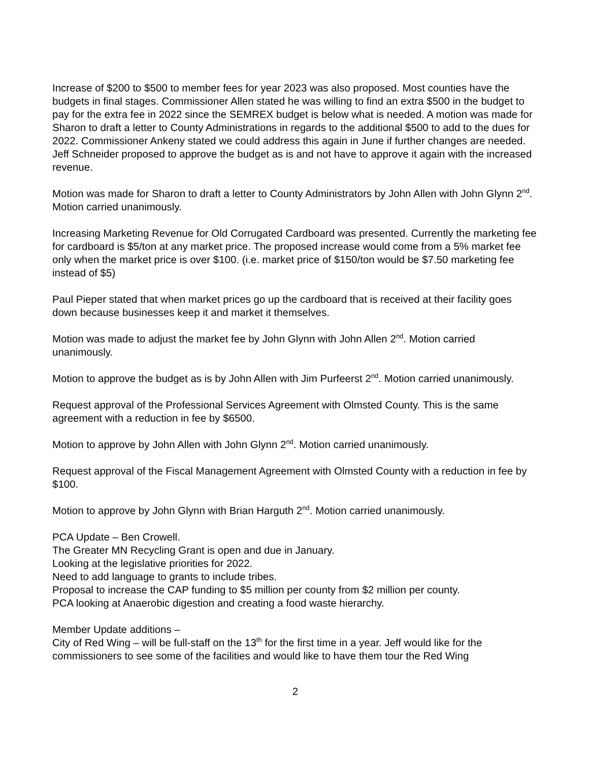Increase of $200 to $500 to member fees for year 2023 was also proposed. Most counties have the budgets in final stages. Commissioner Allen stated he was willing to find an extra $500 in the budget to pay for the extra fee in 2022 since the SEMREX budget is below what is needed. A motion was made for Sharon to draft a letter to County Administrations in regards to the additional $500 to add to the dues for 2022. Commissioner Ankeny stated we could address this again in June if further changes are needed. Jeff Schneider proposed to approve the budget as is and not have to approve it again with the increased revenue.
Motion was made for Sharon to draft a letter to County Administrators by John Allen with John Glynn 2<sup>nd</sup>. Motion carried unanimously.
Increasing Marketing Revenue for Old Corrugated Cardboard was presented. Currently the marketing fee for cardboard is $5/ton at any market price. The proposed increase would come from a 5% market fee only when the market price is over $100. (i.e. market price of $150/ton would be $7.50 marketing fee instead of $5)
Paul Pieper stated that when market prices go up the cardboard that is received at their facility goes down because businesses keep it and market it themselves.
Motion was made to adjust the market fee by John Glynn with John Allen 2<sup>nd</sup>. Motion carried unanimously.
Motion to approve the budget as is by John Allen with Jim Purfeerst 2<sup>nd</sup>. Motion carried unanimously.
Request approval of the Professional Services Agreement with Olmsted County. This is the same agreement with a reduction in fee by $6500.
Motion to approve by John Allen with John Glynn 2<sup>nd</sup>. Motion carried unanimously.
Request approval of the Fiscal Management Agreement with Olmsted County with a reduction in fee by $100.
Motion to approve by John Glynn with Brian Harguth 2<sup>nd</sup>. Motion carried unanimously.
PCA Update – Ben Crowell.
The Greater MN Recycling Grant is open and due in January.
Looking at the legislative priorities for 2022.
Need to add language to grants to include tribes.
Proposal to increase the CAP funding to $5 million per county from $2 million per county.
PCA looking at Anaerobic digestion and creating a food waste hierarchy.
Member Update additions –
City of Red Wing – will be full-staff on the 13<sup>th</sup> for the first time in a year. Jeff would like for the commissioners to see some of the facilities and would like to have them tour the Red Wing
2